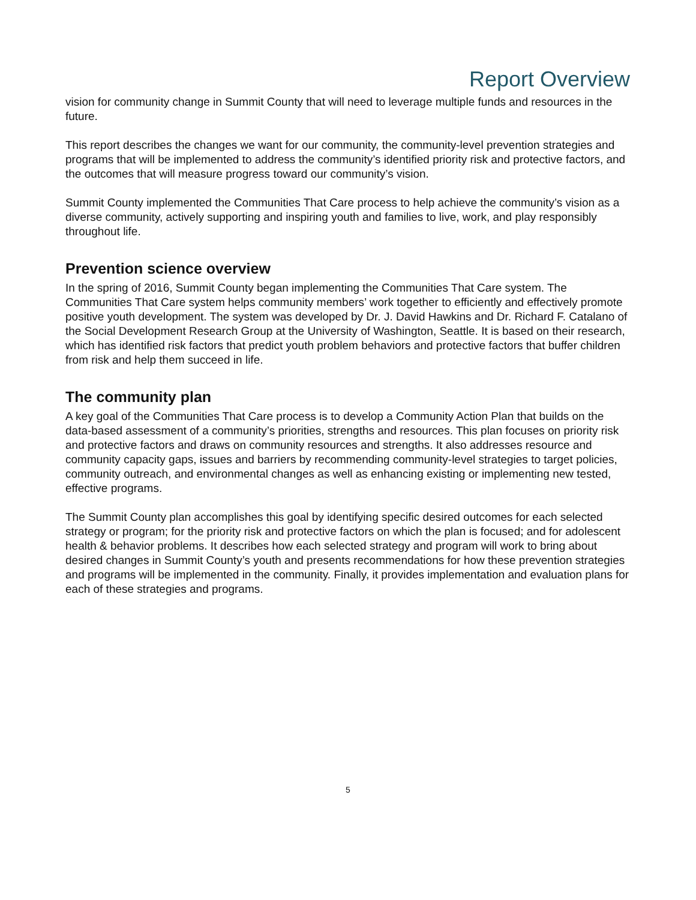Report Overview
vision for community change in Summit County that will need to leverage multiple funds and resources in the future.
This report describes the changes we want for our community, the community-level prevention strategies and programs that will be implemented to address the community’s identified priority risk and protective factors, and the outcomes that will measure progress toward our community’s vision.
Summit County implemented the Communities That Care process to help achieve the community’s vision as a diverse community, actively supporting and inspiring youth and families to live, work, and play responsibly throughout life.
Prevention science overview
In the spring of 2016, Summit County began implementing the Communities That Care system. The Communities That Care system helps community members’ work together to efficiently and effectively promote positive youth development. The system was developed by Dr. J. David Hawkins and Dr. Richard F. Catalano of the Social Development Research Group at the University of Washington, Seattle. It is based on their research, which has identified risk factors that predict youth problem behaviors and protective factors that buffer children from risk and help them succeed in life.
The community plan
A key goal of the Communities That Care process is to develop a Community Action Plan that builds on the data-based assessment of a community’s priorities, strengths and resources. This plan focuses on priority risk and protective factors and draws on community resources and strengths. It also addresses resource and community capacity gaps, issues and barriers by recommending community-level strategies to target policies, community outreach, and environmental changes as well as enhancing existing or implementing new tested, effective programs.
The Summit County plan accomplishes this goal by identifying specific desired outcomes for each selected strategy or program; for the priority risk and protective factors on which the plan is focused; and for adolescent health & behavior problems. It describes how each selected strategy and program will work to bring about desired changes in Summit County’s youth and presents recommendations for how these prevention strategies and programs will be implemented in the community. Finally, it provides implementation and evaluation plans for each of these strategies and programs.
5